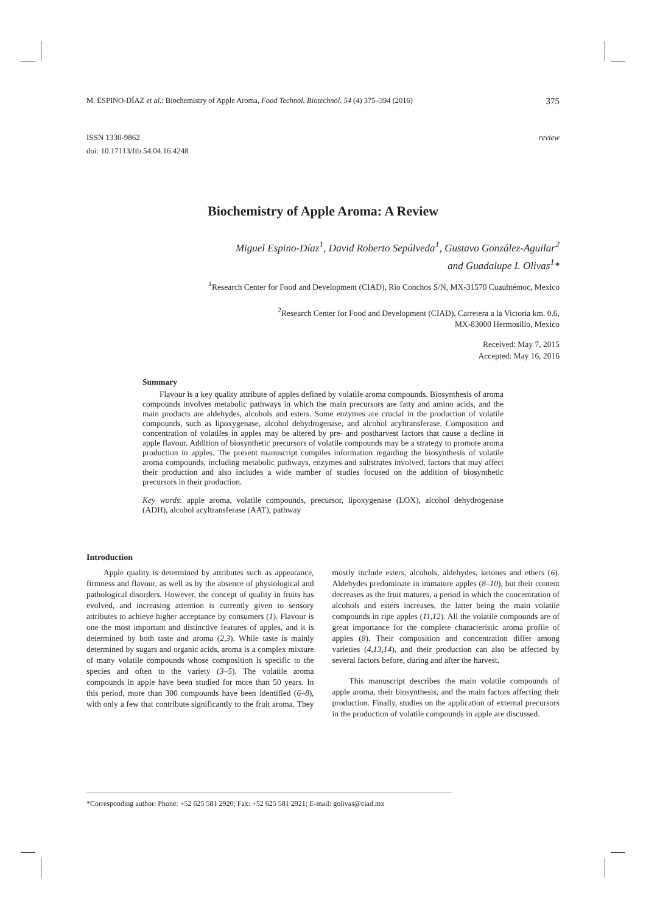M. ESPINO-DÍAZ et al.: Biochemistry of Apple Aroma, Food Technol. Biotechnol. 54 (4) 375–394 (2016) 375
ISSN 1330-9862
doi: 10.17113/ftb.54.04.16.4248 review
Biochemistry of Apple Aroma: A Review
Miguel Espino-Díaz<sup>1</sup>, David Roberto Sepúlveda<sup>1</sup>, Gustavo González-Aguilar<sup>2</sup>
and Guadalupe I. Olivas<sup>1</sup>*
<sup>1</sup> Research Center for Food and Development (CIAD), Rio Conchos S/N, MX-31570 Cuauhtémoc, Mexico
<sup>2</sup> Research Center for Food and Development (CIAD), Carretera a la Victoria km. 0.6,
MX-83000 Hermosillo, Mexico
Received: May 7, 2015
Accepted: May 16, 2016
Summary
Flavour is a key quality attribute of apples defined by volatile aroma compounds. Biosynthesis of aroma compounds involves metabolic pathways in which the main precursors are fatty and amino acids, and the main products are aldehydes, alcohols and esters. Some enzymes are crucial in the production of volatile compounds, such as lipoxygenase, alcohol dehydrogenase, and alcohol acyltransferase. Composition and concentration of volatiles in apples may be altered by pre- and postharvest factors that cause a decline in apple flavour. Addition of biosynthetic precursors of volatile compounds may be a strategy to promote aroma production in apples. The present manuscript compiles information regarding the biosynthesis of volatile aroma compounds, including metabolic pathways, enzymes and substrates involved, factors that may affect their production and also includes a wide number of studies focused on the addition of biosynthetic precursors in their production.
Key words: apple aroma, volatile compounds, precursor, lipoxygenase (LOX), alcohol dehydrogenase (ADH), alcohol acyltransferase (AAT), pathway
Introduction
Apple quality is determined by attributes such as appearance, firmness and flavour, as well as by the absence of physiological and pathological disorders. However, the concept of quality in fruits has evolved, and increasing attention is currently given to sensory attributes to achieve higher acceptance by consumers (1). Flavour is one the most important and distinctive features of apples, and it is determined by both taste and aroma (2,3). While taste is mainly determined by sugars and organic acids, aroma is a complex mixture of many volatile compounds whose composition is specific to the species and often to the variety (3–5). The volatile aroma compounds in apple have been studied for more than 50 years. In this period, more than 300 compounds have been identified (6–8), with only a few that contribute significantly to the fruit aroma. They mostly include esters, alcohols, aldehydes, ketones and ethers (6). Aldehydes predominate in immature apples (8–10), but their content decreases as the fruit matures, a period in which the concentration of alcohols and esters increases, the latter being the main volatile compounds in ripe apples (11,12). All the volatile compounds are of great importance for the complete characteristic aroma profile of apples (8). Their composition and concentration differ among varieties (4,13,14), and their production can also be affected by several factors before, during and after the harvest.
This manuscript describes the main volatile compounds of apple aroma, their biosynthesis, and the main factors affecting their production. Finally, studies on the application of external precursors in the production of volatile compounds in apple are discussed.
*Corresponding author: Phone: +52 625 581 2920; Fax: +52 625 581 2921; E-mail: golivas@ciad.mx